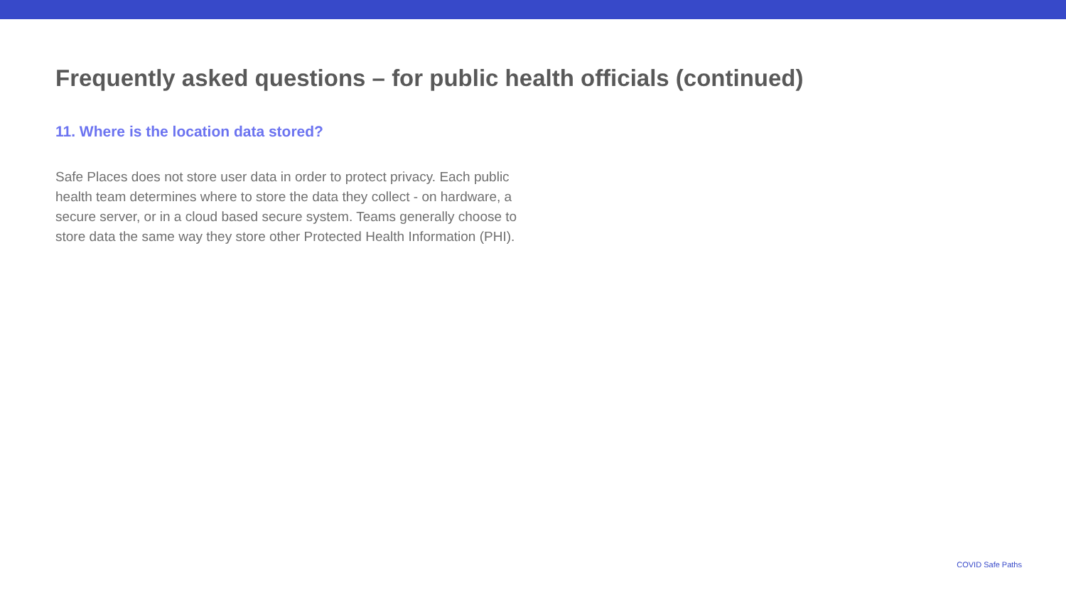Frequently asked questions – for public health officials (continued)
11. Where is the location data stored?
Safe Places does not store user data in order to protect privacy. Each public health team determines where to store the data they collect - on hardware, a secure server, or in a cloud based secure system. Teams generally choose to store data the same way they store other Protected Health Information (PHI).
COVID Safe Paths